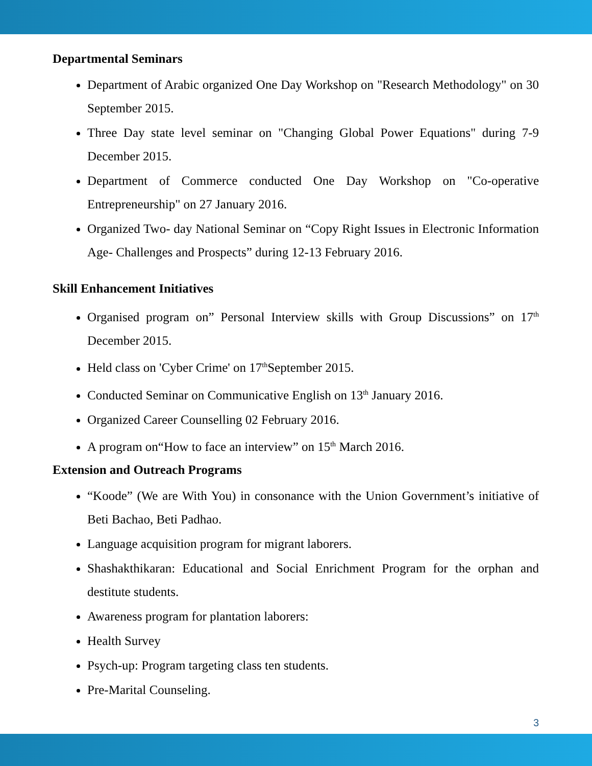Departmental Seminars
Department of Arabic organized One Day Workshop on "Research Methodology" on 30 September 2015.
Three Day state level seminar on "Changing Global Power Equations" during 7-9 December 2015.
Department of Commerce conducted One Day Workshop on "Co-operative Entrepreneurship" on 27 January 2016.
Organized Two- day National Seminar on “Copy Right Issues in Electronic Information Age- Challenges and Prospects” during 12-13 February 2016.
Skill Enhancement Initiatives
Organised program on” Personal Interview skills with Group Discussions” on 17<sup>th</sup> December 2015.
Held class on 'Cyber Crime' on 17<sup>th</sup>September 2015.
Conducted Seminar on Communicative English on 13<sup>th</sup> January 2016.
Organized Career Counselling 02 February 2016.
A program on“How to face an interview” on 15<sup>th</sup> March 2016.
Extension and Outreach Programs
“Koode” (We are With You) in consonance with the Union Government’s initiative of Beti Bachao, Beti Padhao.
Language acquisition program for migrant laborers.
Shashakthikaran: Educational and Social Enrichment Program for the orphan and destitute students.
Awareness program for plantation laborers:
Health Survey
Psych-up: Program targeting class ten students.
Pre-Marital Counseling.
3